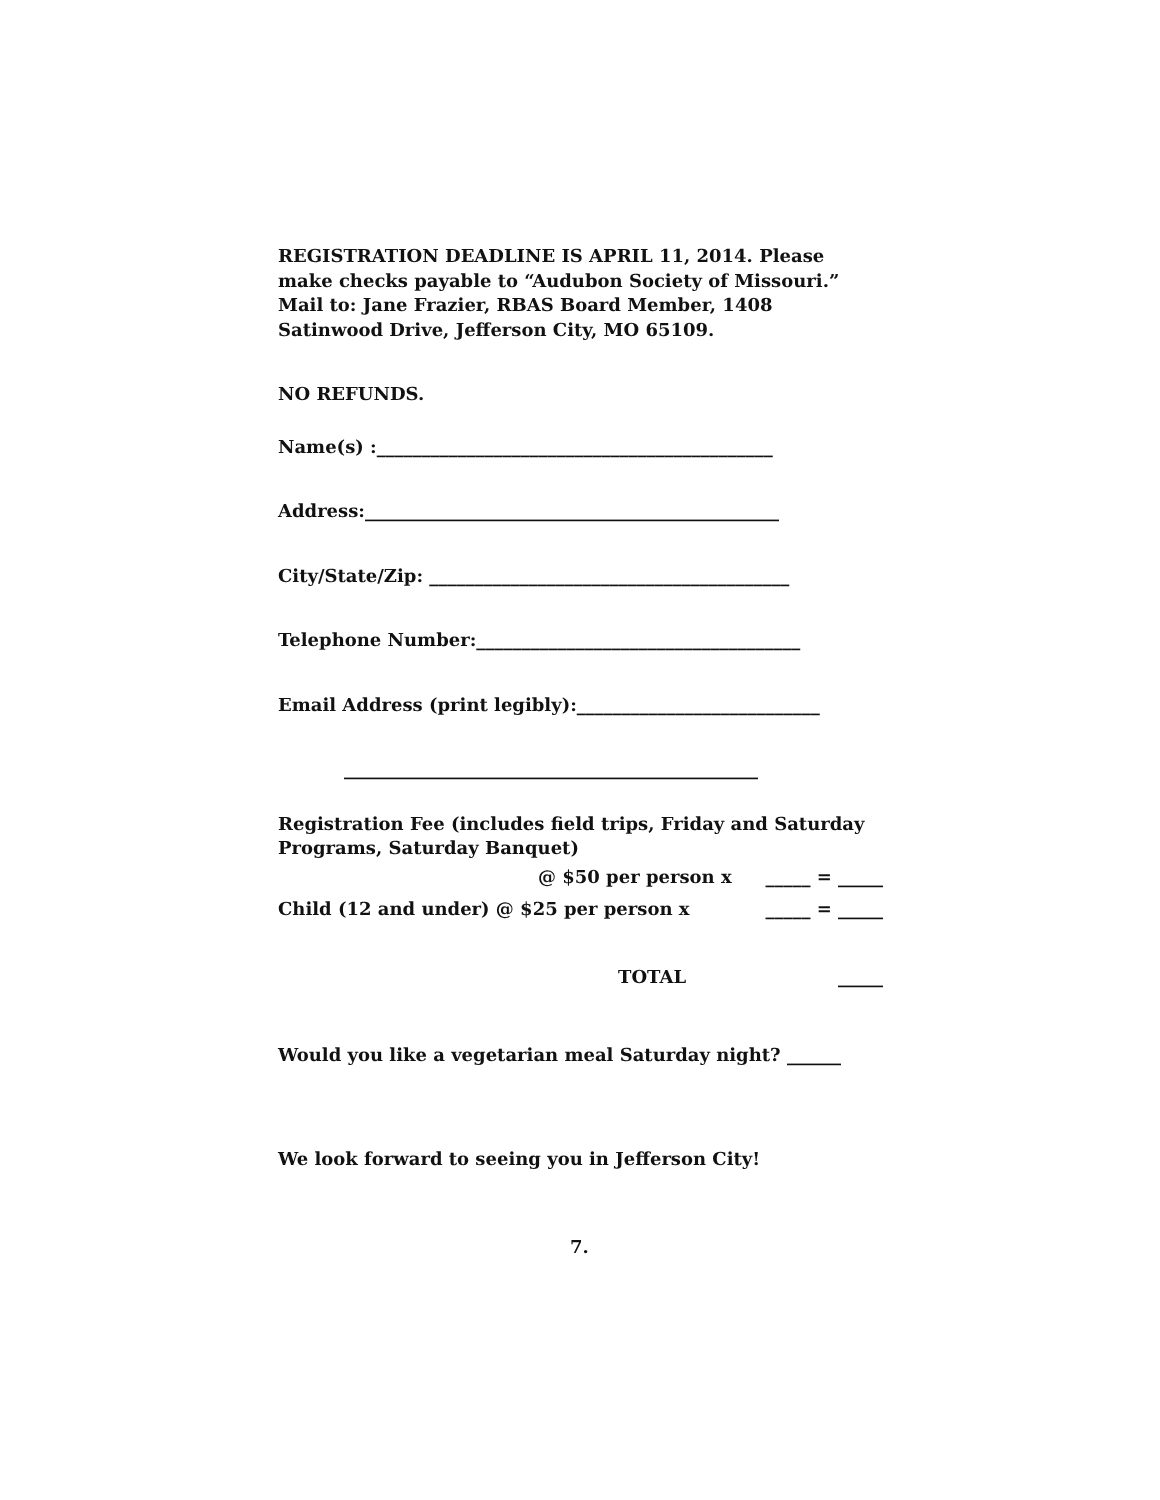REGISTRATION DEADLINE IS APRIL 11, 2014. Please make checks payable to “Audubon Society of Missouri.” Mail to: Jane Frazier, RBAS Board Member, 1408 Satinwood Drive, Jefferson City, MO 65109.
NO REFUNDS.
Name(s) :____________________________________________
Address:______________________________________________
City/State/Zip: ________________________________________
Telephone Number:____________________________________
Email Address (print legibly):___________________________
______________________________________________
Registration Fee (includes field trips, Friday and Saturday Programs, Saturday Banquet)
@ $50 per person x _____ = _____
Child (12 and under) @ $25 per person x _____ = _____
TOTAL _____
Would you like a vegetarian meal Saturday night? ______
We look forward to seeing you in Jefferson City!
7.